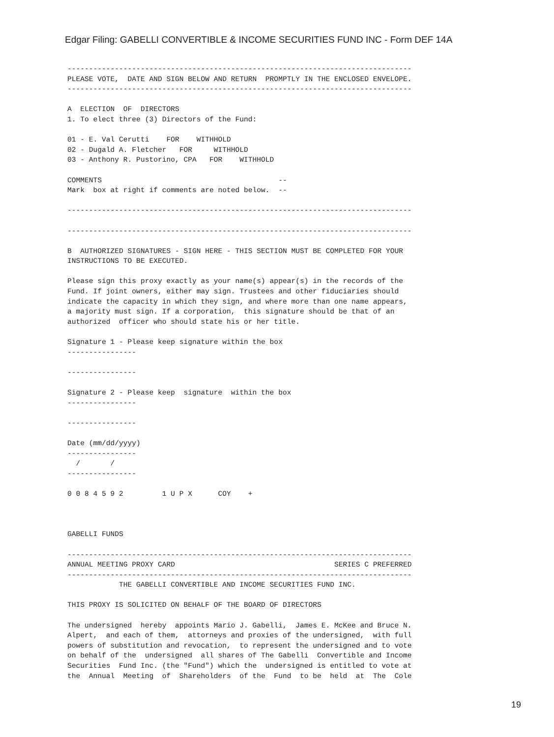Edgar Filing: GABELLI CONVERTIBLE & INCOME SECURITIES FUND INC - Form DEF 14A
--------------------------------------------------------------------------------
PLEASE VOTE,  DATE AND SIGN BELOW AND RETURN  PROMPTLY IN THE ENCLOSED ENVELOPE.
--------------------------------------------------------------------------------

A  ELECTION  OF  DIRECTORS
1. To elect three (3) Directors of the Fund:

01 - E. Val Cerutti    FOR    WITHHOLD
02 - Dugald A. Fletcher   FOR     WITHHOLD
03 - Anthony R. Pustorino, CPA   FOR    WITHHOLD

COMMENTS                                         --
Mark  box at right if comments are noted below.  --

--------------------------------------------------------------------------------

--------------------------------------------------------------------------------

B  AUTHORIZED SIGNATURES - SIGN HERE - THIS SECTION MUST BE COMPLETED FOR YOUR
INSTRUCTIONS TO BE EXECUTED.

Please sign this proxy exactly as your name(s) appear(s) in the records of the
Fund. If joint owners, either may sign. Trustees and other fiduciaries should
indicate the capacity in which they sign, and where more than one name appears,
a majority must sign. If a corporation,  this signature should be that of an
authorized  officer who should state his or her title.

Signature 1 - Please keep signature within the box
----------------

----------------

Signature 2 - Please keep  signature  within the box
----------------

----------------

Date (mm/dd/yyyy)
----------------
  /       /
----------------

0 0 8 4 5 9 2         1 U P X      COY    +



GABELLI FUNDS

--------------------------------------------------------------------------------
ANNUAL MEETING PROXY CARD                                     SERIES C PREFERRED
--------------------------------------------------------------------------------
            THE GABELLI CONVERTIBLE AND INCOME SECURITIES FUND INC.

THIS PROXY IS SOLICITED ON BEHALF OF THE BOARD OF DIRECTORS

The undersigned  hereby  appoints Mario J. Gabelli,  James E. McKee and Bruce N.
Alpert,  and each of them,  attorneys and proxies of the undersigned,  with full
powers of substitution and revocation,  to represent the undersigned and to vote
on behalf of the  undersigned  all shares of The Gabelli  Convertible and Income
Securities  Fund Inc. (the "Fund") which the  undersigned is entitled to vote at
the  Annual  Meeting  of  Shareholders  of the  Fund  to be  held  at  The  Cole
19